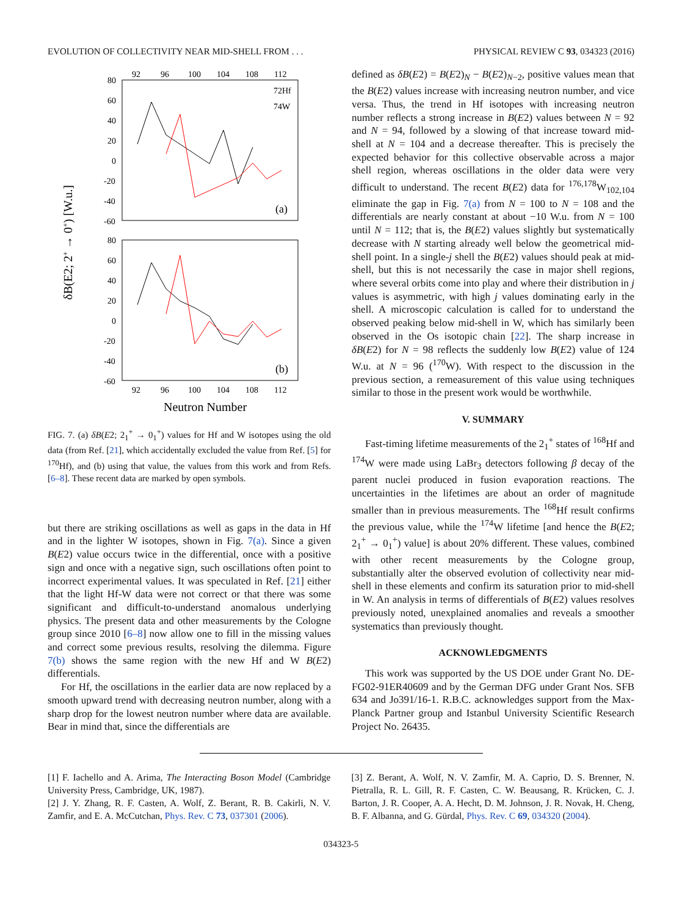EVOLUTION OF COLLECTIVITY NEAR MID-SHELL FROM . . . PHYSICAL REVIEW C 93, 034323 (2016)
δB(E2; 2+ → 0+) [W.u.]
92
96
100
104
108
112
80
60
40
20
0
-20
-40
-60
80
60
40
20
0
-20
-40
-60
92
96
100
104
108
112
Neutron Number
(a)
(b)
72Hf
74W
FIG. 7. (a) δB(E2; 2<sub>1</sub><sup>+</sup> → 0<sub>1</sub><sup>+</sup>) values for Hf and W isotopes using the old data (from Ref. [21], which accidentally excluded the value from Ref. [5] for <sup>170</sup>Hf), and (b) using that value, the values from this work and from Refs. [6–8]. These recent data are marked by open symbols.
but there are striking oscillations as well as gaps in the data in Hf and in the lighter W isotopes, shown in Fig. 7(a). Since a given B(E2) value occurs twice in the differential, once with a positive sign and once with a negative sign, such oscillations often point to incorrect experimental values. It was speculated in Ref. [21] either that the light Hf-W data were not correct or that there was some significant and difficult-to-understand anomalous underlying physics. The present data and other measurements by the Cologne group since 2010 [6–8] now allow one to fill in the missing values and correct some previous results, resolving the dilemma. Figure 7(b) shows the same region with the new Hf and W B(E2) differentials.
For Hf, the oscillations in the earlier data are now replaced by a smooth upward trend with decreasing neutron number, along with a sharp drop for the lowest neutron number where data are available. Bear in mind that, since the differentials are
defined as δB(E2) = B(E2)<sub>N</sub> − B(E2)<sub>N−2</sub>, positive values mean that the B(E2) values increase with increasing neutron number, and vice versa. Thus, the trend in Hf isotopes with increasing neutron number reflects a strong increase in B(E2) values between N = 92 and N = 94, followed by a slowing of that increase toward mid-shell at N = 104 and a decrease thereafter. This is precisely the expected behavior for this collective observable across a major shell region, whereas oscillations in the older data were very difficult to understand. The recent B(E2) data for <sup>176,178</sup>W<sub>102,104</sub> eliminate the gap in Fig. 7(a) from N = 100 to N = 108 and the differentials are nearly constant at about −10 W.u. from N = 100 until N = 112; that is, the B(E2) values slightly but systematically decrease with N starting already well below the geometrical mid-shell point. In a single-j shell the B(E2) values should peak at mid-shell, but this is not necessarily the case in major shell regions, where several orbits come into play and where their distribution in j values is asymmetric, with high j values dominating early in the shell. A microscopic calculation is called for to understand the observed peaking below mid-shell in W, which has similarly been observed in the Os isotopic chain [22]. The sharp increase in δB(E2) for N = 98 reflects the suddenly low B(E2) value of 124 W.u. at N = 96 (<sup>170</sup>W). With respect to the discussion in the previous section, a remeasurement of this value using techniques similar to those in the present work would be worthwhile.
V. SUMMARY
Fast-timing lifetime measurements of the 2<sub>1</sub><sup>+</sup> states of <sup>168</sup>Hf and <sup>174</sup>W were made using LaBr<sub>3</sub> detectors following β decay of the parent nuclei produced in fusion evaporation reactions. The uncertainties in the lifetimes are about an order of magnitude smaller than in previous measurements. The <sup>168</sup>Hf result confirms the previous value, while the <sup>174</sup>W lifetime [and hence the B(E2; 2<sub>1</sub><sup>+</sup> → 0<sub>1</sub><sup>+</sup>) value] is about 20% different. These values, combined with other recent measurements by the Cologne group, substantially alter the observed evolution of collectivity near mid-shell in these elements and confirm its saturation prior to mid-shell in W. An analysis in terms of differentials of B(E2) values resolves previously noted, unexplained anomalies and reveals a smoother systematics than previously thought.
ACKNOWLEDGMENTS
This work was supported by the US DOE under Grant No. DE-FG02-91ER40609 and by the German DFG under Grant Nos. SFB 634 and Jo391/16-1. R.B.C. acknowledges support from the Max-Planck Partner group and Istanbul University Scientific Research Project No. 26435.
[1] F. Iachello and A. Arima, The Interacting Boson Model (Cambridge University Press, Cambridge, UK, 1987).
[2] J. Y. Zhang, R. F. Casten, A. Wolf, Z. Berant, R. B. Cakirli, N. V. Zamfir, and E. A. McCutchan, Phys. Rev. C 73, 037301 (2006).
[3] Z. Berant, A. Wolf, N. V. Zamfir, M. A. Caprio, D. S. Brenner, N. Pietralla, R. L. Gill, R. F. Casten, C. W. Beausang, R. Krücken, C. J. Barton, J. R. Cooper, A. A. Hecht, D. M. Johnson, J. R. Novak, H. Cheng, B. F. Albanna, and G. Gürdal, Phys. Rev. C 69, 034320 (2004).
034323-5